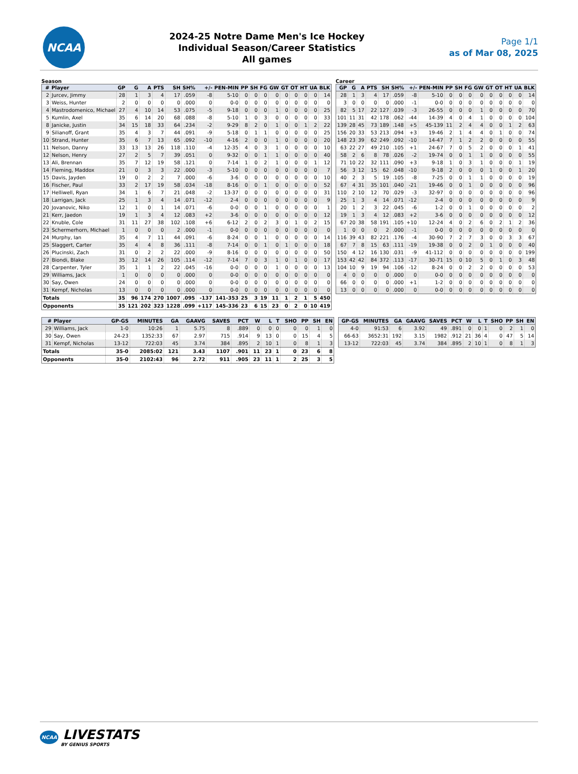NCAA
2024-25 Notre Dame Men's Ice Hockey
Individual Season/Career Statistics
All games
Page 1/1
as of Mar 08, 2025
Season
| # | Player | GP | G | A | PTS | SH | SH% | +/- | PEN-MIN | PP | SH | FG | GW | GT | OT | HT | UA | BLK |
| --- | --- | --- | --- | --- | --- | --- | --- | --- | --- | --- | --- | --- | --- | --- | --- | --- | --- | --- |
| 2 | Jurcev, Jimmy | 28 | 1 | 3 | 4 | 17 | .059 | -8 | 5-10 | 0 | 0 | 0 | 0 | 0 | 0 | 0 | 0 | 14 |
| 3 | Weiss, Hunter | 2 | 0 | 0 | 0 | 0 | .000 | 0 | 0-0 | 0 | 0 | 0 | 0 | 0 | 0 | 0 | 0 | 0 |
| 4 | Mastrodomenico, Michael | 27 | 4 | 10 | 14 | 53 | .075 | -5 | 9-18 | 0 | 0 | 0 | 1 | 0 | 0 | 0 | 0 | 25 |
| 5 | Kumlin, Axel | 35 | 6 | 14 | 20 | 68 | .088 | -8 | 5-10 | 1 | 0 | 3 | 0 | 0 | 0 | 0 | 0 | 33 |
| 8 | Janicke, Justin | 34 | 15 | 18 | 33 | 64 | .234 | -2 | 9-29 | 8 | 2 | 0 | 1 | 0 | 0 | 1 | 2 | 22 |
| 9 | Silianoff, Grant | 35 | 4 | 3 | 7 | 44 | .091 | -9 | 5-18 | 0 | 1 | 1 | 0 | 0 | 0 | 0 | 0 | 25 |
| 10 | Strand, Hunter | 35 | 6 | 7 | 13 | 65 | .092 | -10 | 4-16 | 2 | 0 | 0 | 1 | 0 | 0 | 0 | 0 | 20 |
| 11 | Nelson, Danny | 33 | 13 | 13 | 26 | 118 | .110 | -4 | 12-35 | 4 | 0 | 3 | 1 | 0 | 0 | 0 | 0 | 10 |
| 12 | Nelson, Henry | 27 | 2 | 5 | 7 | 39 | .051 | 0 | 9-32 | 0 | 0 | 1 | 1 | 0 | 0 | 0 | 0 | 40 |
| 13 | Ali, Brennan | 35 | 7 | 12 | 19 | 58 | .121 | 0 | 7-14 | 1 | 0 | 2 | 1 | 0 | 0 | 0 | 1 | 12 |
| 14 | Fleming, Maddox | 21 | 0 | 3 | 3 | 22 | .000 | -3 | 5-10 | 0 | 0 | 0 | 0 | 0 | 0 | 0 | 0 | 7 |
| 15 | Davis, Jayden | 19 | 0 | 2 | 2 | 7 | .000 | -6 | 3-6 | 0 | 0 | 0 | 0 | 0 | 0 | 0 | 0 | 10 |
| 16 | Fischer, Paul | 33 | 2 | 17 | 19 | 58 | .034 | -18 | 8-16 | 0 | 0 | 1 | 0 | 0 | 0 | 0 | 0 | 52 |
| 17 | Helliwell, Ryan | 34 | 1 | 6 | 7 | 21 | .048 | -2 | 13-37 | 0 | 0 | 0 | 0 | 0 | 0 | 0 | 0 | 31 |
| 18 | Larrigan, Jack | 25 | 1 | 3 | 4 | 14 | .071 | -12 | 2-4 | 0 | 0 | 0 | 0 | 0 | 0 | 0 | 0 | 9 |
| 20 | Jovanovic, Niko | 12 | 1 | 0 | 1 | 14 | .071 | -6 | 0-0 | 0 | 0 | 1 | 0 | 0 | 0 | 0 | 0 | 1 |
| 21 | Kerr, Jaedon | 19 | 1 | 3 | 4 | 12 | .083 | +2 | 3-6 | 0 | 0 | 0 | 0 | 0 | 0 | 0 | 0 | 12 |
| 22 | Knuble, Cole | 31 | 11 | 27 | 38 | 102 | .108 | +6 | 6-12 | 2 | 0 | 2 | 3 | 0 | 1 | 0 | 2 | 15 |
| 23 | Schermerhorn, Michael | 1 | 0 | 0 | 0 | 2 | .000 | -1 | 0-0 | 0 | 0 | 0 | 0 | 0 | 0 | 0 | 0 | 0 |
| 24 | Murphy, Ian | 35 | 4 | 7 | 11 | 44 | .091 | -6 | 8-24 | 0 | 0 | 1 | 0 | 0 | 0 | 0 | 0 | 14 |
| 25 | Slaggert, Carter | 35 | 4 | 4 | 8 | 36 | .111 | -8 | 7-14 | 0 | 0 | 1 | 0 | 1 | 0 | 0 | 0 | 18 |
| 26 | Plucinski, Zach | 31 | 0 | 2 | 2 | 22 | .000 | -9 | 8-16 | 0 | 0 | 0 | 0 | 0 | 0 | 0 | 0 | 50 |
| 27 | Biondi, Blake | 35 | 12 | 14 | 26 | 105 | .114 | -12 | 7-14 | 7 | 0 | 3 | 1 | 0 | 1 | 0 | 0 | 17 |
| 28 | Carpenter, Tyler | 35 | 1 | 1 | 2 | 22 | .045 | -16 | 0-0 | 0 | 0 | 0 | 1 | 0 | 0 | 0 | 0 | 13 |
| 29 | Williams, Jack | 1 | 0 | 0 | 0 | 0 | .000 | 0 | 0-0 | 0 | 0 | 0 | 0 | 0 | 0 | 0 | 0 | 0 |
| 30 | Say, Owen | 24 | 0 | 0 | 0 | 0 | .000 | 0 | 0-0 | 0 | 0 | 0 | 0 | 0 | 0 | 0 | 0 | 0 |
| 31 | Kempf, Nicholas | 13 | 0 | 0 | 0 | 0 | .000 | 0 | 0-0 | 0 | 0 | 0 | 0 | 0 | 0 | 0 | 0 | 0 |
| Totals | | 35 | 96 | 174 | 270 | 1007 | .095 | -137 | 141-353 | 25 | 3 | 19 | 11 | 1 | 2 | 1 | 5 | 450 |
| Opponents | | 35 | 121 | 202 | 323 | 1228 | .099 | +117 | 145-336 | 23 | 6 | 15 | 23 | 0 | 2 | 0 | 10 | 419 |
Career
| GP | G | A | PTS | SH | SH% | +/- | PEN-MIN | PP | SH | FG | GW | GT | OT | HT | UA | BLK |
| --- | --- | --- | --- | --- | --- | --- | --- | --- | --- | --- | --- | --- | --- | --- | --- | --- |
| 28 | 1 | 3 | 4 | 17 | .059 | -8 | 5-10 | 0 | 0 | 0 | 0 | 0 | 0 | 0 | 0 | 14 |
| 3 | 0 | 0 | 0 | 0 | .000 | -1 | 0-0 | 0 | 0 | 0 | 0 | 0 | 0 | 0 | 0 | 0 |
| 82 | 5 | 17 | 22 | 127 | .039 | -3 | 26-55 | 0 | 0 | 0 | 1 | 0 | 0 | 0 | 0 | 70 |
| 101 | 11 | 31 | 42 | 178 | .062 | -44 | 14-39 | 4 | 0 | 4 | 1 | 0 | 0 | 0 | 0 | 104 |
| 139 | 28 | 45 | 73 | 189 | .148 | +5 | 45-139 | 11 | 2 | 4 | 4 | 0 | 0 | 1 | 2 | 63 |
| 156 | 20 | 33 | 53 | 213 | .094 | +3 | 19-46 | 2 | 1 | 4 | 4 | 0 | 1 | 0 | 0 | 74 |
| 148 | 23 | 39 | 62 | 249 | .092 | -10 | 14-47 | 7 | 1 | 2 | 2 | 0 | 0 | 0 | 0 | 55 |
| 63 | 22 | 27 | 49 | 210 | .105 | +1 | 24-67 | 7 | 0 | 5 | 2 | 0 | 0 | 0 | 1 | 41 |
| 58 | 2 | 6 | 8 | 78 | .026 | -2 | 19-74 | 0 | 0 | 1 | 1 | 0 | 0 | 0 | 0 | 55 |
| 71 | 10 | 22 | 32 | 111 | .090 | +3 | 9-18 | 1 | 0 | 3 | 1 | 0 | 0 | 0 | 1 | 19 |
| 56 | 3 | 12 | 15 | 62 | .048 | -10 | 9-18 | 2 | 0 | 0 | 0 | 1 | 0 | 0 | 1 | 20 |
| 40 | 2 | 3 | 5 | 19 | .105 | -8 | 7-25 | 0 | 0 | 1 | 1 | 0 | 0 | 0 | 0 | 19 |
| 67 | 4 | 31 | 35 | 101 | .040 | -21 | 19-46 | 0 | 0 | 1 | 0 | 0 | 0 | 0 | 0 | 96 |
| 110 | 2 | 10 | 12 | 70 | .029 | -3 | 32-97 | 0 | 0 | 0 | 0 | 0 | 0 | 0 | 0 | 96 |
| 25 | 1 | 3 | 4 | 14 | .071 | -12 | 2-4 | 0 | 0 | 0 | 0 | 0 | 0 | 0 | 0 | 9 |
| 20 | 1 | 2 | 3 | 22 | .045 | -6 | 1-2 | 0 | 0 | 1 | 0 | 0 | 0 | 0 | 0 | 2 |
| 19 | 1 | 3 | 4 | 12 | .083 | +2 | 3-6 | 0 | 0 | 0 | 0 | 0 | 0 | 0 | 0 | 12 |
| 67 | 20 | 38 | 58 | 191 | .105 | +10 | 12-24 | 4 | 0 | 2 | 6 | 0 | 2 | 1 | 2 | 36 |
| 1 | 0 | 0 | 0 | 2 | .000 | -1 | 0-0 | 0 | 0 | 0 | 0 | 0 | 0 | 0 | 0 | 0 |
| 116 | 39 | 43 | 82 | 221 | .176 | -4 | 30-90 | 7 | 2 | 7 | 3 | 0 | 0 | 3 | 3 | 67 |
| 67 | 7 | 8 | 15 | 63 | .111 | -19 | 19-38 | 0 | 0 | 2 | 0 | 1 | 0 | 0 | 0 | 40 |
| 150 | 4 | 12 | 16 | 130 | .031 | -9 | 41-112 | 0 | 0 | 0 | 0 | 0 | 0 | 0 | 0 | 199 |
| 153 | 42 | 42 | 84 | 372 | .113 | -17 | 30-71 | 15 | 0 | 10 | 5 | 0 | 1 | 0 | 3 | 48 |
| 104 | 10 | 9 | 19 | 94 | .106 | -12 | 8-24 | 0 | 0 | 2 | 2 | 0 | 0 | 0 | 0 | 53 |
| 4 | 0 | 0 | 0 | 0 | .000 | 0 | 0-0 | 0 | 0 | 0 | 0 | 0 | 0 | 0 | 0 | 0 |
| 66 | 0 | 0 | 0 | 0 | .000 | +1 | 1-2 | 0 | 0 | 0 | 0 | 0 | 0 | 0 | 0 | 0 |
| 13 | 0 | 0 | 0 | 0 | .000 | 0 | 0-0 | 0 | 0 | 0 | 0 | 0 | 0 | 0 | 0 | 0 |
| # | Player | GP-GS | MINUTES | GA | GAAVG | SAVES | PCT | W | L | T | SHO | PP | SH | EN |
| --- | --- | --- | --- | --- | --- | --- | --- | --- | --- | --- | --- | --- | --- | --- |
| 29 | Williams, Jack | 1-0 | 10:26 | 1 | 5.75 | 8 | .889 | 0 | 0 | 0 | 0 | 0 | 1 | 0 |
| 30 | Say, Owen | 24-23 | 1352:33 | 67 | 2.97 | 715 | .914 | 9 | 13 | 0 | 0 | 15 | 4 | 5 |
| 31 | Kempf, Nicholas | 13-12 | 722:03 | 45 | 3.74 | 384 | .895 | 2 | 10 | 1 | 0 | 8 | 1 | 3 |
| Totals | | 35-0 | 2085:02 | 121 | 3.43 | 1107 | .901 | 11 | 23 | 1 | 0 | 23 | 6 | 8 |
| Opponents | | 35-0 | 2102:43 | 96 | 2.72 | 911 | .905 | 23 | 11 | 1 | 2 | 25 | 3 | 5 |
| GP-GS | MINUTES | GA | GAAVG | SAVES | PCT | W | L | T | SHO | PP | SH | EN |
| --- | --- | --- | --- | --- | --- | --- | --- | --- | --- | --- | --- | --- |
| 4-0 | 91:53 | 6 | 3.92 | 49 | .891 | 0 | 0 | 1 | 0 | 2 | 1 | 0 |
| 66-63 | 3652:31 | 192 | 3.15 | 1982 | .912 | 21 | 36 | 4 | 0 | 47 | 5 | 14 |
| 13-12 | 722:03 | 45 | 3.74 | 384 | .895 | 2 | 10 | 1 | 0 | 8 | 1 | 3 |
NCAA LIVESTATS
BY GENIUS SPORTS